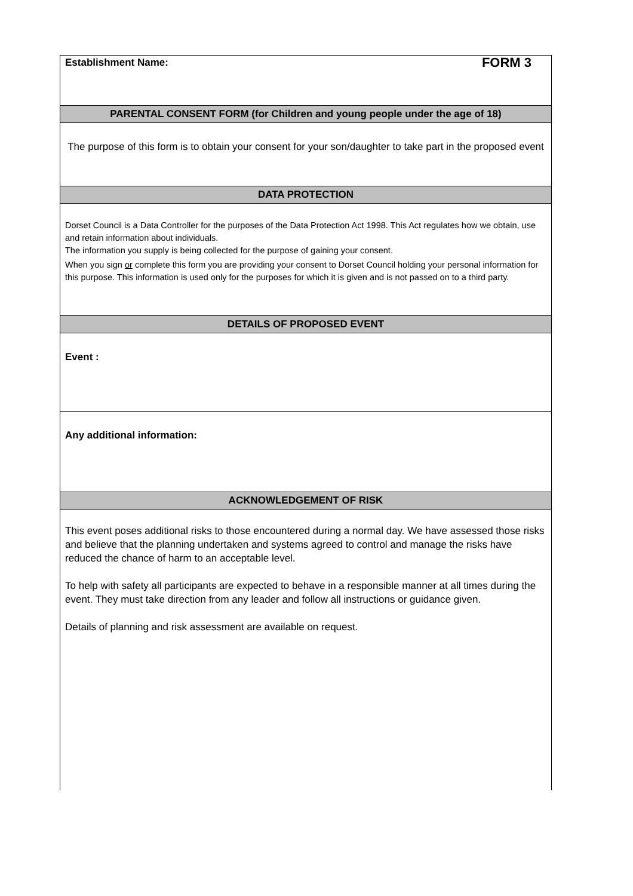FORM 3
Establishment Name:
PARENTAL CONSENT FORM (for Children and young people under the age of 18)
The purpose of this form is to obtain your consent for your son/daughter to take part in the proposed event
DATA PROTECTION
Dorset Council is a Data Controller for the purposes of the Data Protection Act 1998. This Act regulates how we obtain, use and retain information about individuals.
The information you supply is being collected for the purpose of gaining your consent.
When you sign or complete this form you are providing your consent to Dorset Council holding your personal information for this purpose. This information is used only for the purposes for which it is given and is not passed on to a third party.
DETAILS OF PROPOSED EVENT
Event :
Any additional information:
ACKNOWLEDGEMENT OF RISK
This event poses additional risks to those encountered during a normal day. We have assessed those risks and believe that the planning undertaken and systems agreed to control and manage the risks have reduced the chance of harm to an acceptable level.
To help with safety all participants are expected to behave in a responsible manner at all times during the event. They must take direction from any leader and follow all instructions or guidance given.
Details of planning and risk assessment are available on request.